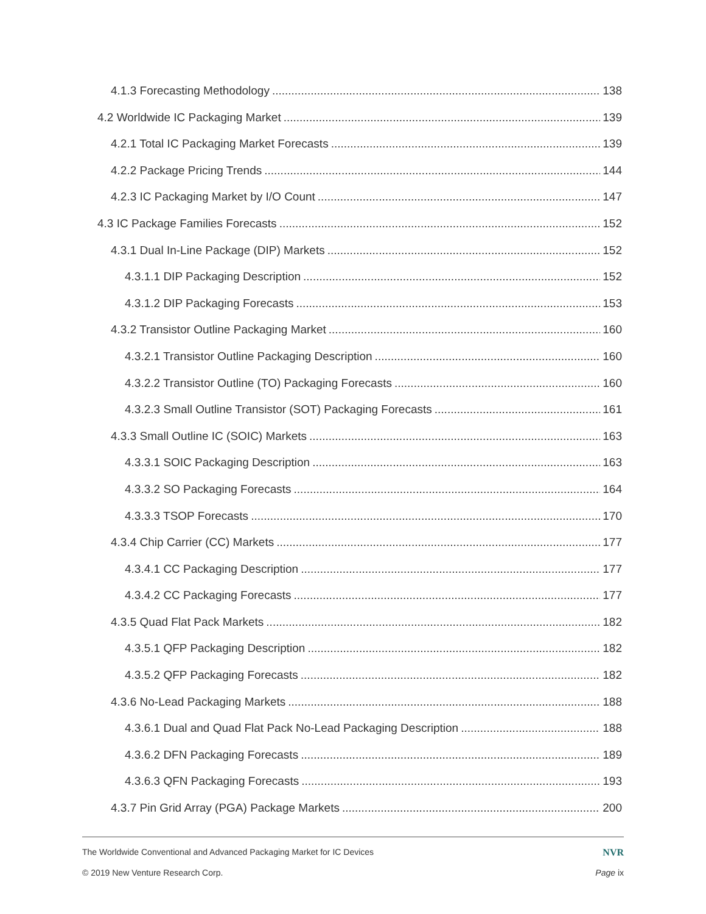4.1.3 Forecasting Methodology 138
4.2 Worldwide IC Packaging Market 139
4.2.1 Total IC Packaging Market Forecasts 139
4.2.2 Package Pricing Trends 144
4.2.3 IC Packaging Market by I/O Count 147
4.3 IC Package Families Forecasts 152
4.3.1 Dual In-Line Package (DIP) Markets 152
4.3.1.1 DIP Packaging Description 152
4.3.1.2 DIP Packaging Forecasts 153
4.3.2 Transistor Outline Packaging Market 160
4.3.2.1 Transistor Outline Packaging Description 160
4.3.2.2 Transistor Outline (TO) Packaging Forecasts 160
4.3.2.3 Small Outline Transistor (SOT) Packaging Forecasts 161
4.3.3 Small Outline IC (SOIC) Markets 163
4.3.3.1 SOIC Packaging Description 163
4.3.3.2 SO Packaging Forecasts 164
4.3.3.3 TSOP Forecasts 170
4.3.4 Chip Carrier (CC) Markets 177
4.3.4.1 CC Packaging Description 177
4.3.4.2 CC Packaging Forecasts 177
4.3.5 Quad Flat Pack Markets 182
4.3.5.1 QFP Packaging Description 182
4.3.5.2 QFP Packaging Forecasts 182
4.3.6 No-Lead Packaging Markets 188
4.3.6.1 Dual and Quad Flat Pack No-Lead Packaging Description 188
4.3.6.2 DFN Packaging Forecasts 189
4.3.6.3 QFN Packaging Forecasts 193
4.3.7 Pin Grid Array (PGA) Package Markets 200
The Worldwide Conventional and Advanced Packaging Market for IC Devices NVR
© 2019 New Venture Research Corp. Page ix